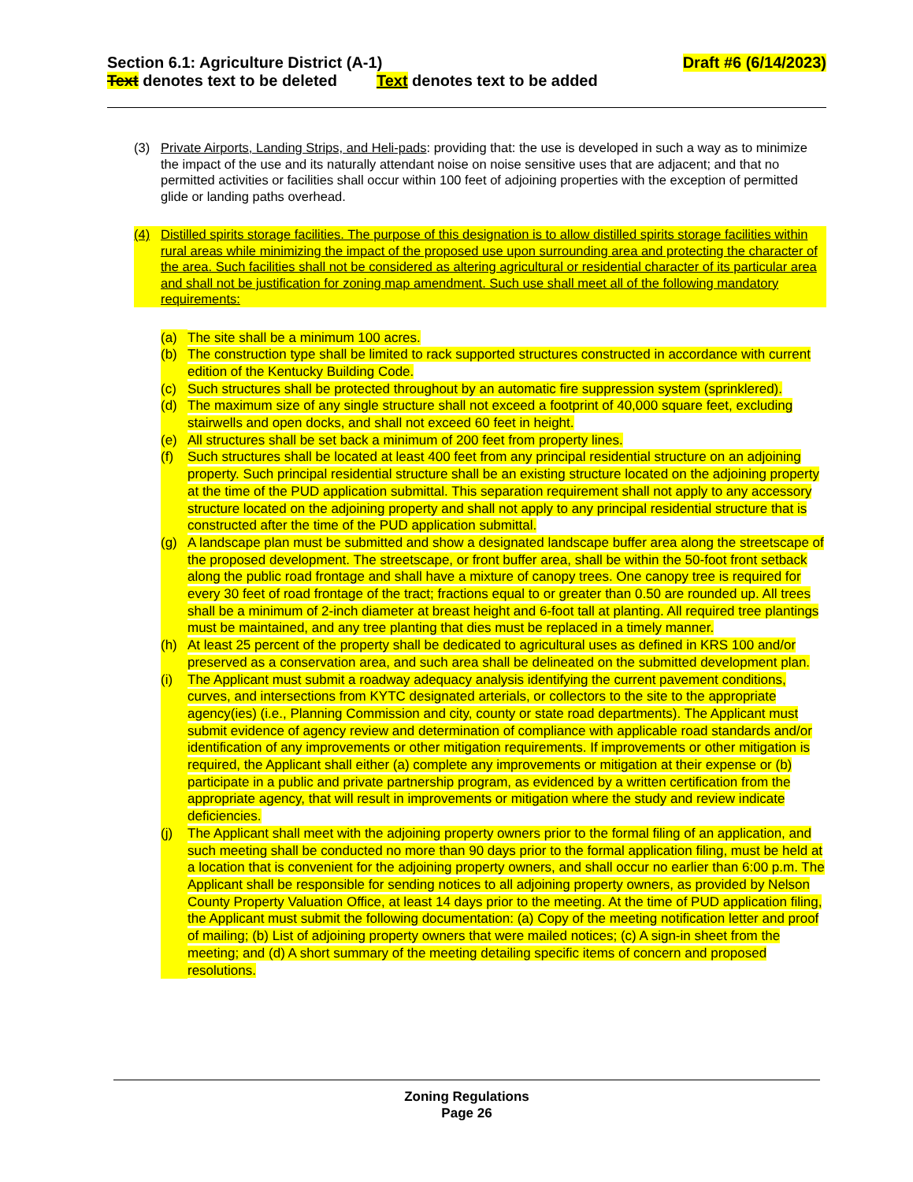Section 6.1: Agriculture District (A-1) Draft #6 (6/14/2023)
Text denotes text to be deleted Text denotes text to be added
(3) Private Airports, Landing Strips, and Heli-pads: providing that: the use is developed in such a way as to minimize the impact of the use and its naturally attendant noise on noise sensitive uses that are adjacent; and that no permitted activities or facilities shall occur within 100 feet of adjoining properties with the exception of permitted glide or landing paths overhead.
(4) Distilled spirits storage facilities. The purpose of this designation is to allow distilled spirits storage facilities within rural areas while minimizing the impact of the proposed use upon surrounding area and protecting the character of the area. Such facilities shall not be considered as altering agricultural or residential character of its particular area and shall not be justification for zoning map amendment. Such use shall meet all of the following mandatory requirements:
(a) The site shall be a minimum 100 acres.
(b) The construction type shall be limited to rack supported structures constructed in accordance with current edition of the Kentucky Building Code.
(c) Such structures shall be protected throughout by an automatic fire suppression system (sprinklered).
(d) The maximum size of any single structure shall not exceed a footprint of 40,000 square feet, excluding stairwells and open docks, and shall not exceed 60 feet in height.
(e) All structures shall be set back a minimum of 200 feet from property lines.
(f) Such structures shall be located at least 400 feet from any principal residential structure on an adjoining property. Such principal residential structure shall be an existing structure located on the adjoining property at the time of the PUD application submittal. This separation requirement shall not apply to any accessory structure located on the adjoining property and shall not apply to any principal residential structure that is constructed after the time of the PUD application submittal.
(g) A landscape plan must be submitted and show a designated landscape buffer area along the streetscape of the proposed development. The streetscape, or front buffer area, shall be within the 50-foot front setback along the public road frontage and shall have a mixture of canopy trees. One canopy tree is required for every 30 feet of road frontage of the tract; fractions equal to or greater than 0.50 are rounded up. All trees shall be a minimum of 2-inch diameter at breast height and 6-foot tall at planting. All required tree plantings must be maintained, and any tree planting that dies must be replaced in a timely manner.
(h) At least 25 percent of the property shall be dedicated to agricultural uses as defined in KRS 100 and/or preserved as a conservation area, and such area shall be delineated on the submitted development plan.
(i) The Applicant must submit a roadway adequacy analysis identifying the current pavement conditions, curves, and intersections from KYTC designated arterials, or collectors to the site to the appropriate agency(ies) (i.e., Planning Commission and city, county or state road departments). The Applicant must submit evidence of agency review and determination of compliance with applicable road standards and/or identification of any improvements or other mitigation requirements. If improvements or other mitigation is required, the Applicant shall either (a) complete any improvements or mitigation at their expense or (b) participate in a public and private partnership program, as evidenced by a written certification from the appropriate agency, that will result in improvements or mitigation where the study and review indicate deficiencies.
(j) The Applicant shall meet with the adjoining property owners prior to the formal filing of an application, and such meeting shall be conducted no more than 90 days prior to the formal application filing, must be held at a location that is convenient for the adjoining property owners, and shall occur no earlier than 6:00 p.m. The Applicant shall be responsible for sending notices to all adjoining property owners, as provided by Nelson County Property Valuation Office, at least 14 days prior to the meeting. At the time of PUD application filing, the Applicant must submit the following documentation: (a) Copy of the meeting notification letter and proof of mailing; (b) List of adjoining property owners that were mailed notices; (c) A sign-in sheet from the meeting; and (d) A short summary of the meeting detailing specific items of concern and proposed resolutions.
Zoning Regulations
Page 26